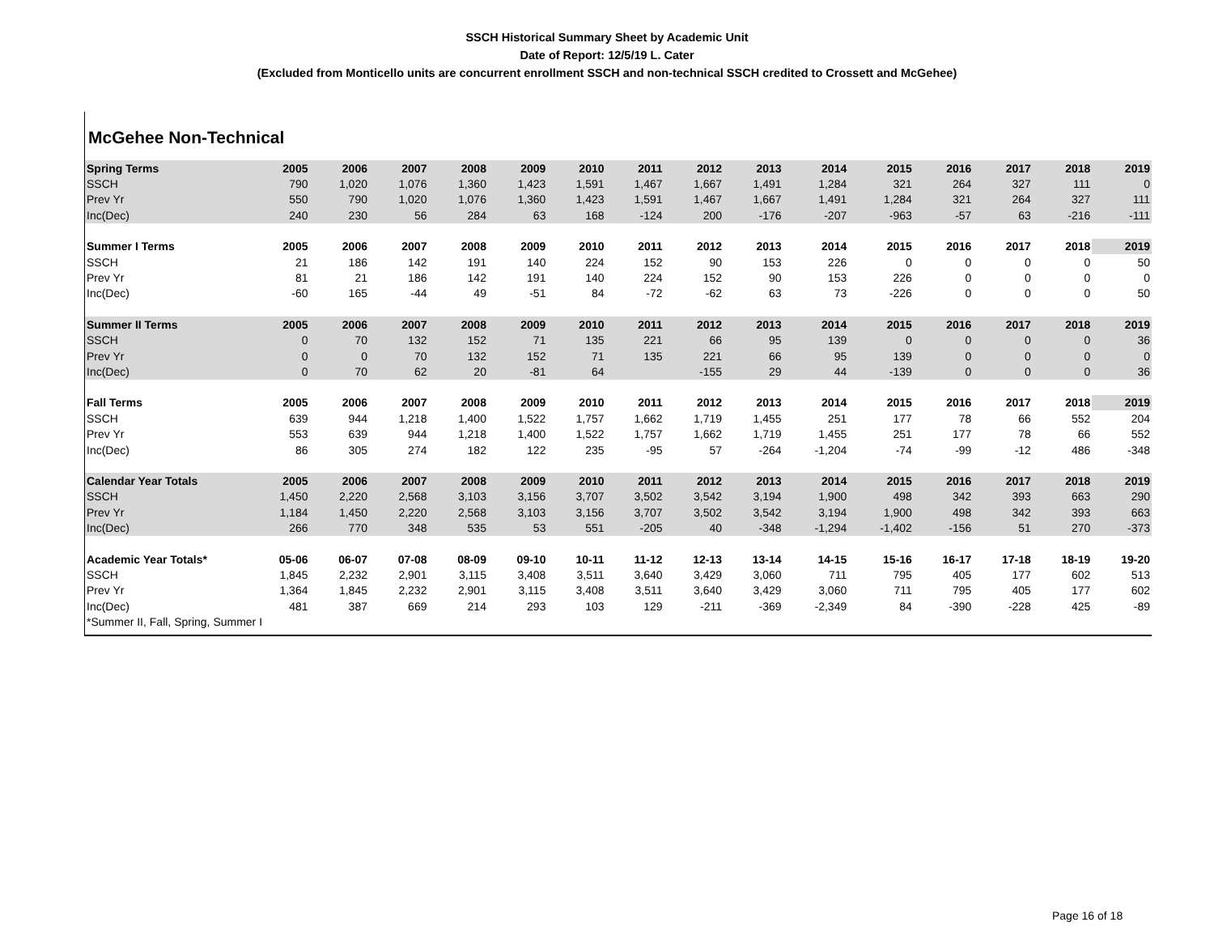SSCH Historical Summary Sheet by Academic Unit
Date of Report: 12/5/19 L. Cater
(Excluded from Monticello units are concurrent enrollment SSCH and non-technical SSCH credited to Crossett and McGehee)
McGehee Non-Technical
| Spring Terms | 2005 | 2006 | 2007 | 2008 | 2009 | 2010 | 2011 | 2012 | 2013 | 2014 | 2015 | 2016 | 2017 | 2018 | 2019 |
| --- | --- | --- | --- | --- | --- | --- | --- | --- | --- | --- | --- | --- | --- | --- | --- |
| SSCH | 790 | 1,020 | 1,076 | 1,360 | 1,423 | 1,591 | 1,467 | 1,667 | 1,491 | 1,284 | 321 | 264 | 327 | 111 | 0 |
| Prev Yr | 550 | 790 | 1,020 | 1,076 | 1,360 | 1,423 | 1,591 | 1,467 | 1,667 | 1,491 | 1,284 | 321 | 264 | 327 | 111 |
| Inc(Dec) | 240 | 230 | 56 | 284 | 63 | 168 | -124 | 200 | -176 | -207 | -963 | -57 | 63 | -216 | -111 |
| Summer I Terms | 2005 | 2006 | 2007 | 2008 | 2009 | 2010 | 2011 | 2012 | 2013 | 2014 | 2015 | 2016 | 2017 | 2018 | 2019 |
| SSCH | 21 | 186 | 142 | 191 | 140 | 224 | 152 | 90 | 153 | 226 | 0 | 0 | 0 | 0 | 50 |
| Prev Yr | 81 | 21 | 186 | 142 | 191 | 140 | 224 | 152 | 90 | 153 | 226 | 0 | 0 | 0 | 0 |
| Inc(Dec) | -60 | 165 | -44 | 49 | -51 | 84 | -72 | -62 | 63 | 73 | -226 | 0 | 0 | 0 | 50 |
| Summer II Terms | 2005 | 2006 | 2007 | 2008 | 2009 | 2010 | 2011 | 2012 | 2013 | 2014 | 2015 | 2016 | 2017 | 2018 | 2019 |
| SSCH | 0 | 70 | 132 | 152 | 71 | 135 | 221 | 66 | 95 | 139 | 0 | 0 | 0 | 0 | 36 |
| Prev Yr | 0 | 0 | 70 | 132 | 152 | 71 | 135 | 221 | 66 | 95 | 139 | 0 | 0 | 0 | 0 |
| Inc(Dec) | 0 | 70 | 62 | 20 | -81 | 64 | | -155 | 29 | 44 | -139 | 0 | 0 | 0 | 36 |
| Fall Terms | 2005 | 2006 | 2007 | 2008 | 2009 | 2010 | 2011 | 2012 | 2013 | 2014 | 2015 | 2016 | 2017 | 2018 | 2019 |
| SSCH | 639 | 944 | 1,218 | 1,400 | 1,522 | 1,757 | 1,662 | 1,719 | 1,455 | 251 | 177 | 78 | 66 | 552 | 204 |
| Prev Yr | 553 | 639 | 944 | 1,218 | 1,400 | 1,522 | 1,757 | 1,662 | 1,719 | 1,455 | 251 | 177 | 78 | 66 | 552 |
| Inc(Dec) | 86 | 305 | 274 | 182 | 122 | 235 | -95 | 57 | -264 | -1,204 | -74 | -99 | -12 | 486 | -348 |
| Calendar Year Totals | 2005 | 2006 | 2007 | 2008 | 2009 | 2010 | 2011 | 2012 | 2013 | 2014 | 2015 | 2016 | 2017 | 2018 | 2019 |
| SSCH | 1,450 | 2,220 | 2,568 | 3,103 | 3,156 | 3,707 | 3,502 | 3,542 | 3,194 | 1,900 | 498 | 342 | 393 | 663 | 290 |
| Prev Yr | 1,184 | 1,450 | 2,220 | 2,568 | 3,103 | 3,156 | 3,707 | 3,502 | 3,542 | 3,194 | 1,900 | 498 | 342 | 393 | 663 |
| Inc(Dec) | 266 | 770 | 348 | 535 | 53 | 551 | -205 | 40 | -348 | -1,294 | -1,402 | -156 | 51 | 270 | -373 |
| Academic Year Totals* | 05-06 | 06-07 | 07-08 | 08-09 | 09-10 | 10-11 | 11-12 | 12-13 | 13-14 | 14-15 | 15-16 | 16-17 | 17-18 | 18-19 | 19-20 |
| SSCH | 1,845 | 2,232 | 2,901 | 3,115 | 3,408 | 3,511 | 3,640 | 3,429 | 3,060 | 711 | 795 | 405 | 177 | 602 | 513 |
| Prev Yr | 1,364 | 1,845 | 2,232 | 2,901 | 3,115 | 3,408 | 3,511 | 3,640 | 3,429 | 3,060 | 711 | 795 | 405 | 177 | 602 |
| Inc(Dec) | 481 | 387 | 669 | 214 | 293 | 103 | 129 | -211 | -369 | -2,349 | 84 | -390 | -228 | 425 | -89 |
| *Summer II, Fall, Spring, Summer I | | | | | | | | | | | | | | | |
Page 16 of 18